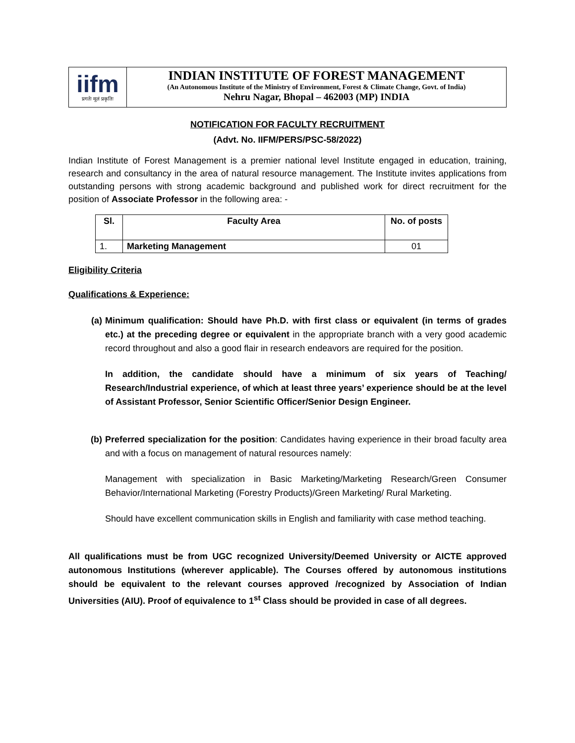iifm
प्रगतेः मूलं प्रकृतिः
INDIAN INSTITUTE OF FOREST MANAGEMENT
(An Autonomous Institute of the Ministry of Environment, Forest & Climate Change, Govt. of India)
Nehru Nagar, Bhopal – 462003 (MP) INDIA
NOTIFICATION FOR FACULTY RECRUITMENT
(Advt. No. IIFM/PERS/PSC-58/2022)
Indian Institute of Forest Management is a premier national level Institute engaged in education, training, research and consultancy in the area of natural resource management. The Institute invites applications from outstanding persons with strong academic background and published work for direct recruitment for the position of Associate Professor in the following area: -
| Sl. | Faculty Area | No. of posts |
| --- | --- | --- |
| 1. | Marketing Management | 01 |
Eligibility Criteria
Qualifications & Experience:
(a) Minimum qualification: Should have Ph.D. with first class or equivalent (in terms of grades etc.) at the preceding degree or equivalent in the appropriate branch with a very good academic record throughout and also a good flair in research endeavors are required for the position.
In addition, the candidate should have a minimum of six years of Teaching/ Research/Industrial experience, of which at least three years’ experience should be at the level of Assistant Professor, Senior Scientific Officer/Senior Design Engineer.
(b) Preferred specialization for the position: Candidates having experience in their broad faculty area and with a focus on management of natural resources namely:
Management with specialization in Basic Marketing/Marketing Research/Green Consumer Behavior/International Marketing (Forestry Products)/Green Marketing/ Rural Marketing.
Should have excellent communication skills in English and familiarity with case method teaching.
All qualifications must be from UGC recognized University/Deemed University or AICTE approved autonomous Institutions (wherever applicable). The Courses offered by autonomous institutions should be equivalent to the relevant courses approved /recognized by Association of Indian Universities (AIU). Proof of equivalence to 1<sup>st</sup> Class should be provided in case of all degrees.